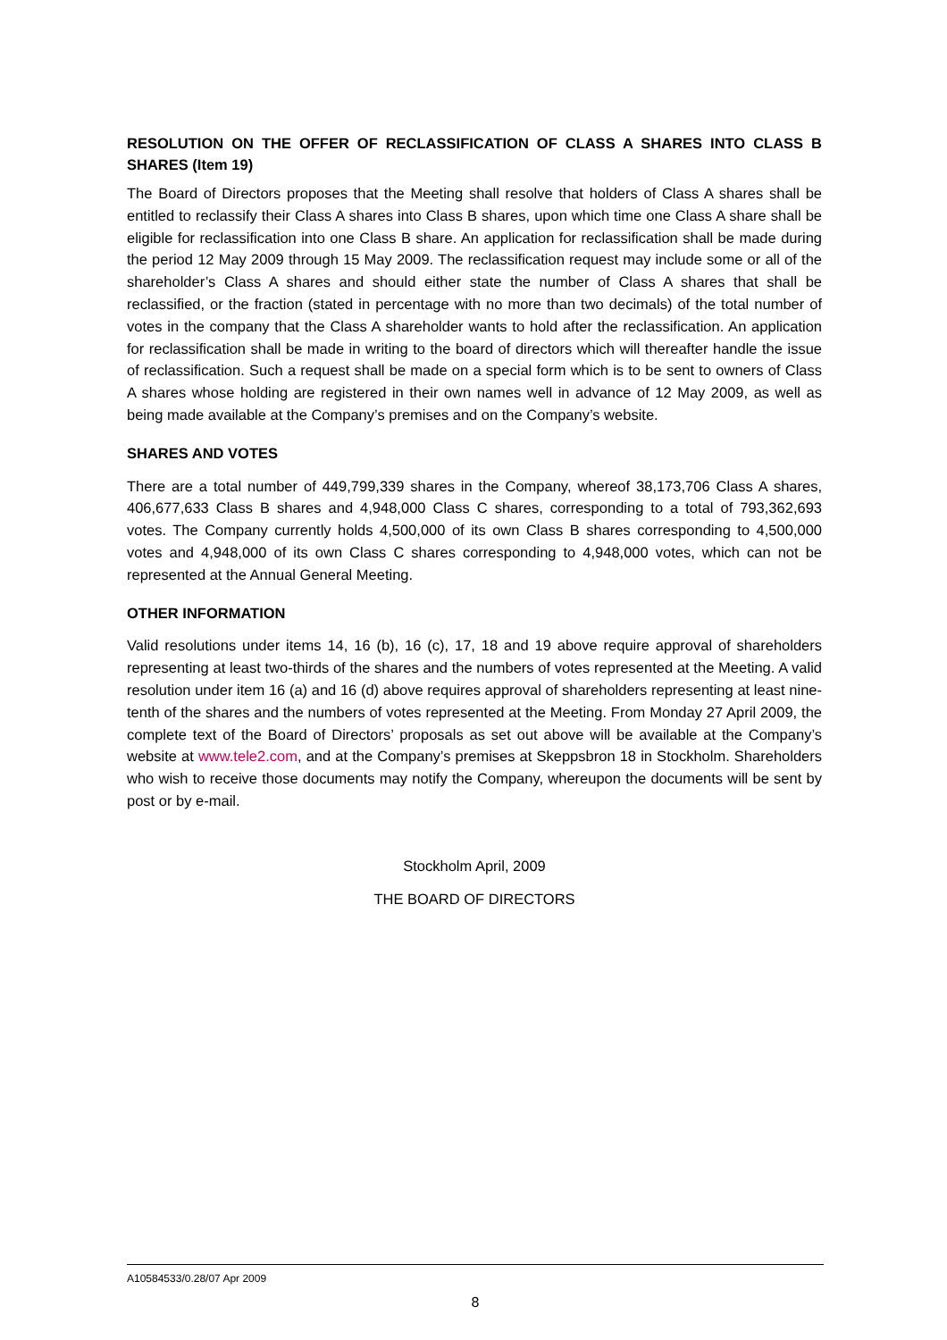RESOLUTION ON THE OFFER OF RECLASSIFICATION OF CLASS A SHARES INTO CLASS B SHARES (Item 19)
The Board of Directors proposes that the Meeting shall resolve that holders of Class A shares shall be entitled to reclassify their Class A shares into Class B shares, upon which time one Class A share shall be eligible for reclassification into one Class B share. An application for reclassification shall be made during the period 12 May 2009 through 15 May 2009. The reclassification request may include some or all of the shareholder’s Class A shares and should either state the number of Class A shares that shall be reclassified, or the fraction (stated in percentage with no more than two decimals) of the total number of votes in the company that the Class A shareholder wants to hold after the reclassification. An application for reclassification shall be made in writing to the board of directors which will thereafter handle the issue of reclassification. Such a request shall be made on a special form which is to be sent to owners of Class A shares whose holding are registered in their own names well in advance of 12 May 2009, as well as being made available at the Company’s premises and on the Company’s website.
SHARES AND VOTES
There are a total number of 449,799,339 shares in the Company, whereof 38,173,706 Class A shares, 406,677,633 Class B shares and 4,948,000 Class C shares, corresponding to a total of 793,362,693 votes. The Company currently holds 4,500,000 of its own Class B shares corresponding to 4,500,000 votes and 4,948,000 of its own Class C shares corresponding to 4,948,000 votes, which can not be represented at the Annual General Meeting.
OTHER INFORMATION
Valid resolutions under items 14, 16 (b), 16 (c), 17, 18 and 19 above require approval of shareholders representing at least two-thirds of the shares and the numbers of votes represented at the Meeting. A valid resolution under item 16 (a) and 16 (d) above requires approval of shareholders representing at least nine-tenth of the shares and the numbers of votes represented at the Meeting. From Monday 27 April 2009, the complete text of the Board of Directors’ proposals as set out above will be available at the Company’s website at www.tele2.com, and at the Company’s premises at Skeppsbron 18 in Stockholm. Shareholders who wish to receive those documents may notify the Company, whereupon the documents will be sent by post or by e-mail.
Stockholm April, 2009
THE BOARD OF DIRECTORS
A10584533/0.28/07 Apr 2009
8